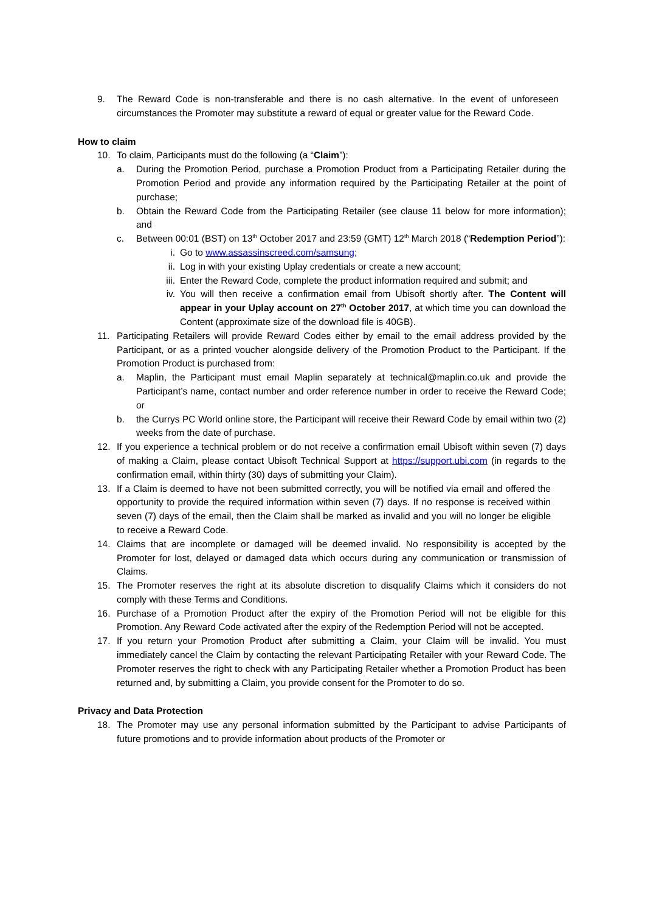9. The Reward Code is non-transferable and there is no cash alternative. In the event of unforeseen circumstances the Promoter may substitute a reward of equal or greater value for the Reward Code.
How to claim
10. To claim, Participants must do the following (a “Claim”):
a. During the Promotion Period, purchase a Promotion Product from a Participating Retailer during the Promotion Period and provide any information required by the Participating Retailer at the point of purchase;
b. Obtain the Reward Code from the Participating Retailer (see clause 11 below for more information); and
c. Between 00:01 (BST) on 13<sup>th</sup> October 2017 and 23:59 (GMT) 12<sup>th</sup> March 2018 (“Redemption Period”):
i. Go to www.assassinscreed.com/samsung;
ii. Log in with your existing Uplay credentials or create a new account;
iii. Enter the Reward Code, complete the product information required and submit; and
iv. You will then receive a confirmation email from Ubisoft shortly after. The Content will appear in your Uplay account on 27<sup>th</sup> October 2017, at which time you can download the Content (approximate size of the download file is 40GB).
11. Participating Retailers will provide Reward Codes either by email to the email address provided by the Participant, or as a printed voucher alongside delivery of the Promotion Product to the Participant. If the Promotion Product is purchased from:
a. Maplin, the Participant must email Maplin separately at technical@maplin.co.uk and provide the Participant’s name, contact number and order reference number in order to receive the Reward Code; or
b. the Currys PC World online store, the Participant will receive their Reward Code by email within two (2) weeks from the date of purchase.
12. If you experience a technical problem or do not receive a confirmation email Ubisoft within seven (7) days of making a Claim, please contact Ubisoft Technical Support at https://support.ubi.com (in regards to the confirmation email, within thirty (30) days of submitting your Claim).
13. If a Claim is deemed to have not been submitted correctly, you will be notified via email and offered the opportunity to provide the required information within seven (7) days. If no response is received within seven (7) days of the email, then the Claim shall be marked as invalid and you will no longer be eligible to receive a Reward Code.
14. Claims that are incomplete or damaged will be deemed invalid. No responsibility is accepted by the Promoter for lost, delayed or damaged data which occurs during any communication or transmission of Claims.
15. The Promoter reserves the right at its absolute discretion to disqualify Claims which it considers do not comply with these Terms and Conditions.
16. Purchase of a Promotion Product after the expiry of the Promotion Period will not be eligible for this Promotion. Any Reward Code activated after the expiry of the Redemption Period will not be accepted.
17. If you return your Promotion Product after submitting a Claim, your Claim will be invalid. You must immediately cancel the Claim by contacting the relevant Participating Retailer with your Reward Code. The Promoter reserves the right to check with any Participating Retailer whether a Promotion Product has been returned and, by submitting a Claim, you provide consent for the Promoter to do so.
Privacy and Data Protection
18. The Promoter may use any personal information submitted by the Participant to advise Participants of future promotions and to provide information about products of the Promoter or